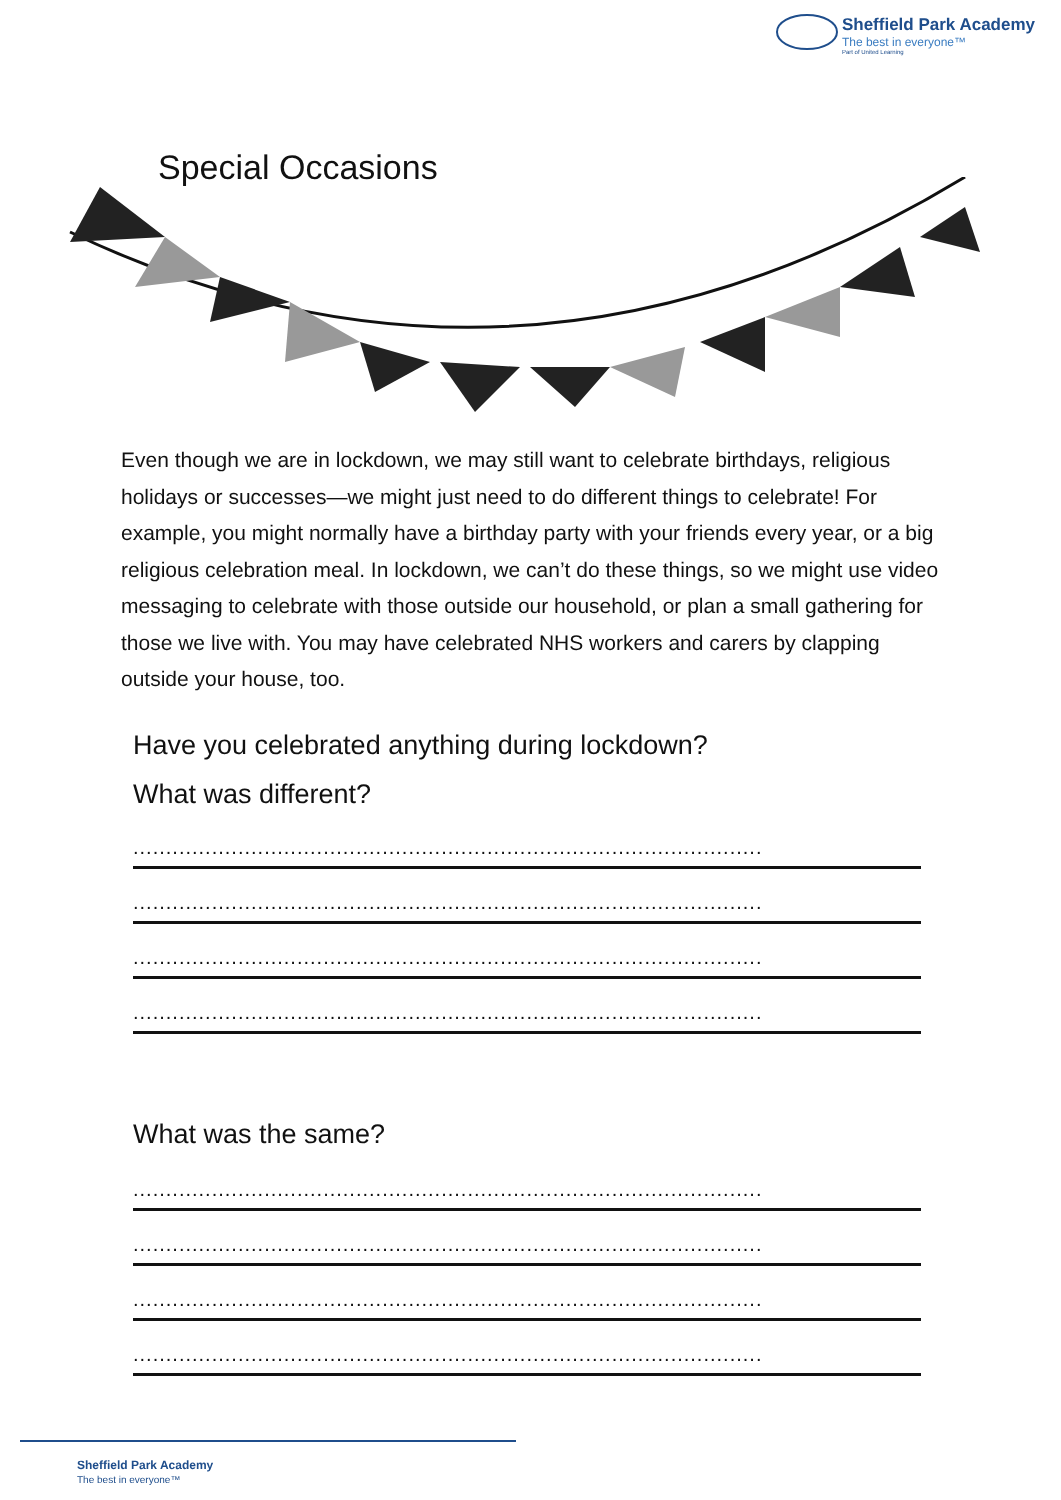Sheffield Park Academy
The best in everyone™
Part of United Learning
Special Occasions
Even though we are in lockdown, we may still want to celebrate birthdays, religious holidays or successes—we might just need to do different things to celebrate! For example, you might normally have a birthday party with your friends every year, or a big religious celebration meal. In lockdown, we can’t do these things, so we might use video messaging to celebrate with those outside our household, or plan a small gathering for those we live with. You may have celebrated NHS workers and carers by clapping outside your house, too.
Have you celebrated anything during lockdown?
What was different?
................................................................................................
................................................................................................
................................................................................................
................................................................................................
What was the same?
................................................................................................
................................................................................................
................................................................................................
................................................................................................
Sheffield Park Academy
The best in everyone™